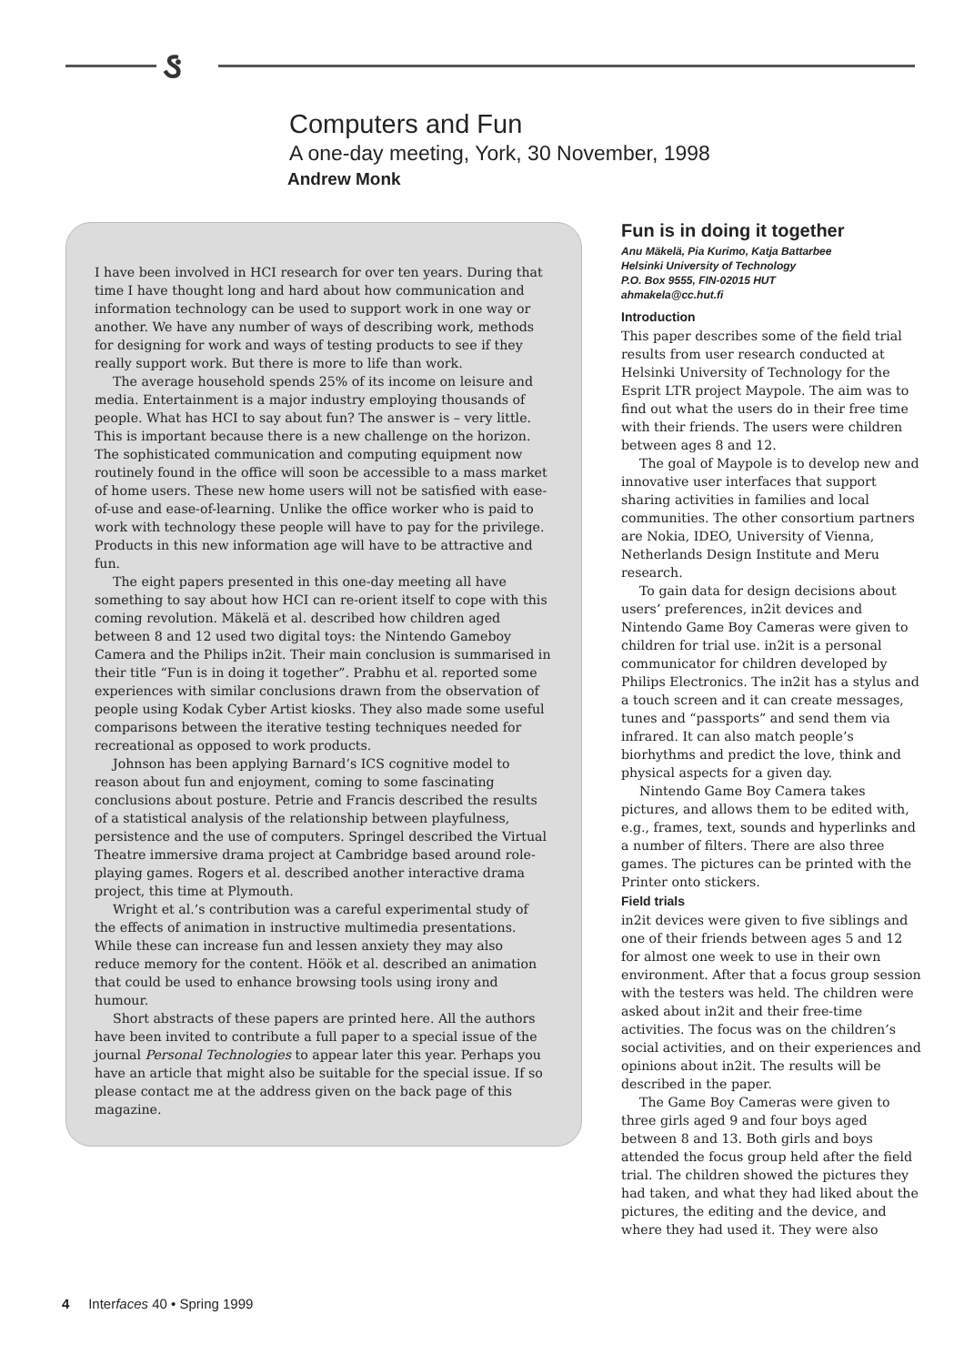ઙ
Computers and Fun
A one-day meeting, York, 30 November, 1998
Andrew Monk
I have been involved in HCI research for over ten years. During that time I have thought long and hard about how communication and information technology can be used to support work in one way or another. We have any number of ways of describing work, methods for designing for work and ways of testing products to see if they really support work. But there is more to life than work.
The average household spends 25% of its income on leisure and media. Entertainment is a major industry employing thousands of people. What has HCI to say about fun? The answer is – very little. This is important because there is a new challenge on the horizon. The sophisticated communication and computing equipment now routinely found in the office will soon be accessible to a mass market of home users. These new home users will not be satisfied with ease-of-use and ease-of-learning. Unlike the office worker who is paid to work with technology these people will have to pay for the privilege. Products in this new information age will have to be attractive and fun.
The eight papers presented in this one-day meeting all have something to say about how HCI can re-orient itself to cope with this coming revolution. Mäkelä et al. described how children aged between 8 and 12 used two digital toys: the Nintendo Gameboy Camera and the Philips in2it. Their main conclusion is summarised in their title “Fun is in doing it together”. Prabhu et al. reported some experiences with similar conclusions drawn from the observation of people using Kodak Cyber Artist kiosks. They also made some useful comparisons between the iterative testing techniques needed for recreational as opposed to work products.
Johnson has been applying Barnard’s ICS cognitive model to reason about fun and enjoyment, coming to some fascinating conclusions about posture. Petrie and Francis described the results of a statistical analysis of the relationship between playfulness, persistence and the use of computers. Springel described the Virtual Theatre immersive drama project at Cambridge based around role-playing games. Rogers et al. described another interactive drama project, this time at Plymouth.
Wright et al.’s contribution was a careful experimental study of the effects of animation in instructive multimedia presentations. While these can increase fun and lessen anxiety they may also reduce memory for the content. Höök et al. described an animation that could be used to enhance browsing tools using irony and humour.
Short abstracts of these papers are printed here. All the authors have been invited to contribute a full paper to a special issue of the journal Personal Technologies to appear later this year. Perhaps you have an article that might also be suitable for the special issue. If so please contact me at the address given on the back page of this magazine.
Fun is in doing it together
Anu Mäkelä, Pia Kurimo, Katja Battarbee
Helsinki University of Technology
P.O. Box 9555, FIN-02015 HUT
ahmakela@cc.hut.fi
Introduction
This paper describes some of the field trial results from user research conducted at Helsinki University of Technology for the Esprit LTR project Maypole. The aim was to find out what the users do in their free time with their friends. The users were children between ages 8 and 12.
The goal of Maypole is to develop new and innovative user interfaces that support sharing activities in families and local communities. The other consortium partners are Nokia, IDEO, University of Vienna, Netherlands Design Institute and Meru research.
To gain data for design decisions about users’ preferences, in2it devices and Nintendo Game Boy Cameras were given to children for trial use. in2it is a personal communicator for children developed by Philips Electronics. The in2it has a stylus and a touch screen and it can create messages, tunes and “passports” and send them via infrared. It can also match people’s biorhythms and predict the love, think and physical aspects for a given day.
Nintendo Game Boy Camera takes pictures, and allows them to be edited with, e.g., frames, text, sounds and hyperlinks and a number of filters. There are also three games. The pictures can be printed with the Printer onto stickers.
Field trials
in2it devices were given to five siblings and one of their friends between ages 5 and 12 for almost one week to use in their own environment. After that a focus group session with the testers was held. The children were asked about in2it and their free-time activities. The focus was on the children’s social activities, and on their experiences and opinions about in2it. The results will be described in the paper.
The Game Boy Cameras were given to three girls aged 9 and four boys aged between 8 and 13. Both girls and boys attended the focus group held after the field trial. The children showed the pictures they had taken, and what they had liked about the pictures, the editing and the device, and where they had used it. They were also
4 Interfaces 40 • Spring 1999